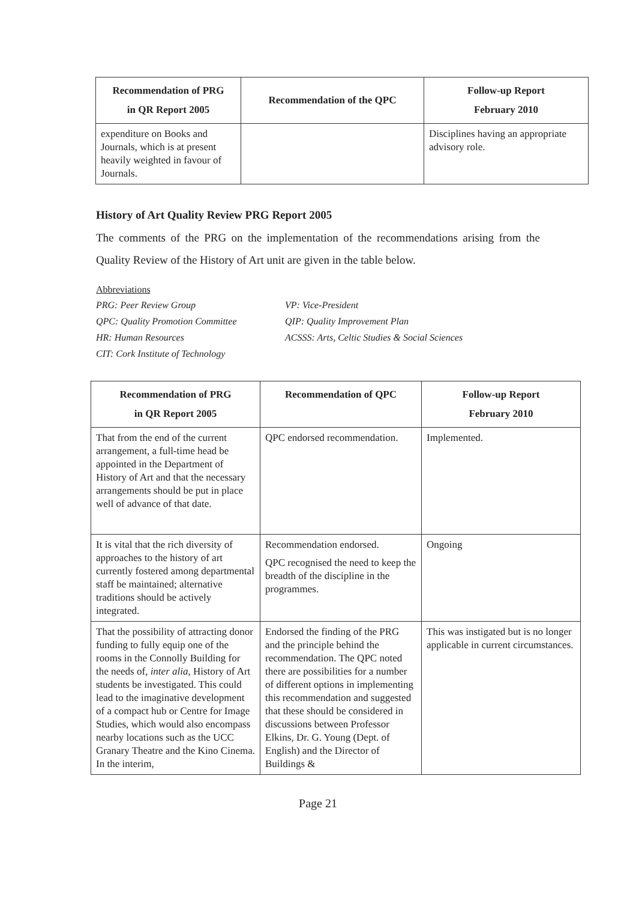| Recommendation of PRG in QR Report 2005 | Recommendation of the QPC | Follow-up Report February 2010 |
| --- | --- | --- |
| expenditure on Books and Journals, which is at present heavily weighted in favour of Journals. | | Disciplines having an appropriate advisory role. |
History of Art Quality Review PRG Report 2005
The comments of the PRG on the implementation of the recommendations arising from the Quality Review of the History of Art unit are given in the table below.
Abbreviations
PRG: Peer Review Group
VP: Vice-President
QPC: Quality Promotion Committee
QIP: Quality Improvement Plan
HR: Human Resources
ACSSS: Arts, Celtic Studies & Social Sciences
CIT: Cork Institute of Technology
| Recommendation of PRG in QR Report 2005 | Recommendation of QPC | Follow-up Report February 2010 |
| --- | --- | --- |
| That from the end of the current arrangement, a full-time head be appointed in the Department of History of Art and that the necessary arrangements should be put in place well of advance of that date. | QPC endorsed recommendation. | Implemented. |
| It is vital that the rich diversity of approaches to the history of art currently fostered among departmental staff be maintained; alternative traditions should be actively integrated. | Recommendation endorsed. QPC recognised the need to keep the breadth of the discipline in the programmes. | Ongoing |
| That the possibility of attracting donor funding to fully equip one of the rooms in the Connolly Building for the needs of, inter alia , History of Art students be investigated. This could lead to the imaginative development of a compact hub or Centre for Image Studies, which would also encompass nearby locations such as the UCC Granary Theatre and the Kino Cinema. In the interim, | Endorsed the finding of the PRG and the principle behind the recommendation. The QPC noted there are possibilities for a number of different options in implementing this recommendation and suggested that these should be considered in discussions between Professor Elkins, Dr. G. Young (Dept. of English) and the Director of Buildings & | This was instigated but is no longer applicable in current circumstances. |
Page 21